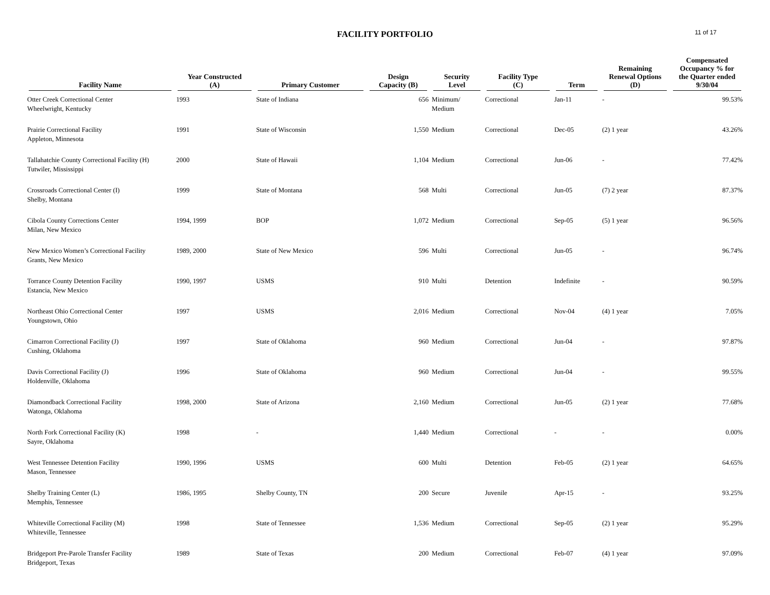FACILITY PORTFOLIO
11 of 17
| Facility Name | Year Constructed (A) | Primary Customer | Design Capacity (B) | Security Level | Facility Type (C) | Term | Remaining Renewal Options (D) | Compensated Occupancy % for the Quarter ended 9/30/04 |
| --- | --- | --- | --- | --- | --- | --- | --- | --- |
| Otter Creek Correctional Center Wheelwright, Kentucky | 1993 | State of Indiana | 656 | Minimum/ Medium | Correctional | Jan-11 | - | 99.53% |
| Prairie Correctional Facility Appleton, Minnesota | 1991 | State of Wisconsin | 1,550 | Medium | Correctional | Dec-05 | (2) 1 year | 43.26% |
| Tallahatchie County Correctional Facility (H) Tutwiler, Mississippi | 2000 | State of Hawaii | 1,104 | Medium | Correctional | Jun-06 | - | 77.42% |
| Crossroads Correctional Center (I) Shelby, Montana | 1999 | State of Montana | 568 | Multi | Correctional | Jun-05 | (7) 2 year | 87.37% |
| Cibola County Corrections Center Milan, New Mexico | 1994, 1999 | BOP | 1,072 | Medium | Correctional | Sep-05 | (5) 1 year | 96.56% |
| New Mexico Women’s Correctional Facility Grants, New Mexico | 1989, 2000 | State of New Mexico | 596 | Multi | Correctional | Jun-05 | - | 96.74% |
| Torrance County Detention Facility Estancia, New Mexico | 1990, 1997 | USMS | 910 | Multi | Detention | Indefinite | - | 90.59% |
| Northeast Ohio Correctional Center Youngstown, Ohio | 1997 | USMS | 2,016 | Medium | Correctional | Nov-04 | (4) 1 year | 7.05% |
| Cimarron Correctional Facility (J) Cushing, Oklahoma | 1997 | State of Oklahoma | 960 | Medium | Correctional | Jun-04 | - | 97.87% |
| Davis Correctional Facility (J) Holdenville, Oklahoma | 1996 | State of Oklahoma | 960 | Medium | Correctional | Jun-04 | - | 99.55% |
| Diamondback Correctional Facility Watonga, Oklahoma | 1998, 2000 | State of Arizona | 2,160 | Medium | Correctional | Jun-05 | (2) 1 year | 77.68% |
| North Fork Correctional Facility (K) Sayre, Oklahoma | 1998 | - | 1,440 | Medium | Correctional | - | - | 0.00% |
| West Tennessee Detention Facility Mason, Tennessee | 1990, 1996 | USMS | 600 | Multi | Detention | Feb-05 | (2) 1 year | 64.65% |
| Shelby Training Center (L) Memphis, Tennessee | 1986, 1995 | Shelby County, TN | 200 | Secure | Juvenile | Apr-15 | - | 93.25% |
| Whiteville Correctional Facility (M) Whiteville, Tennessee | 1998 | State of Tennessee | 1,536 | Medium | Correctional | Sep-05 | (2) 1 year | 95.29% |
| Bridgeport Pre-Parole Transfer Facility Bridgeport, Texas | 1989 | State of Texas | 200 | Medium | Correctional | Feb-07 | (4) 1 year | 97.09% |